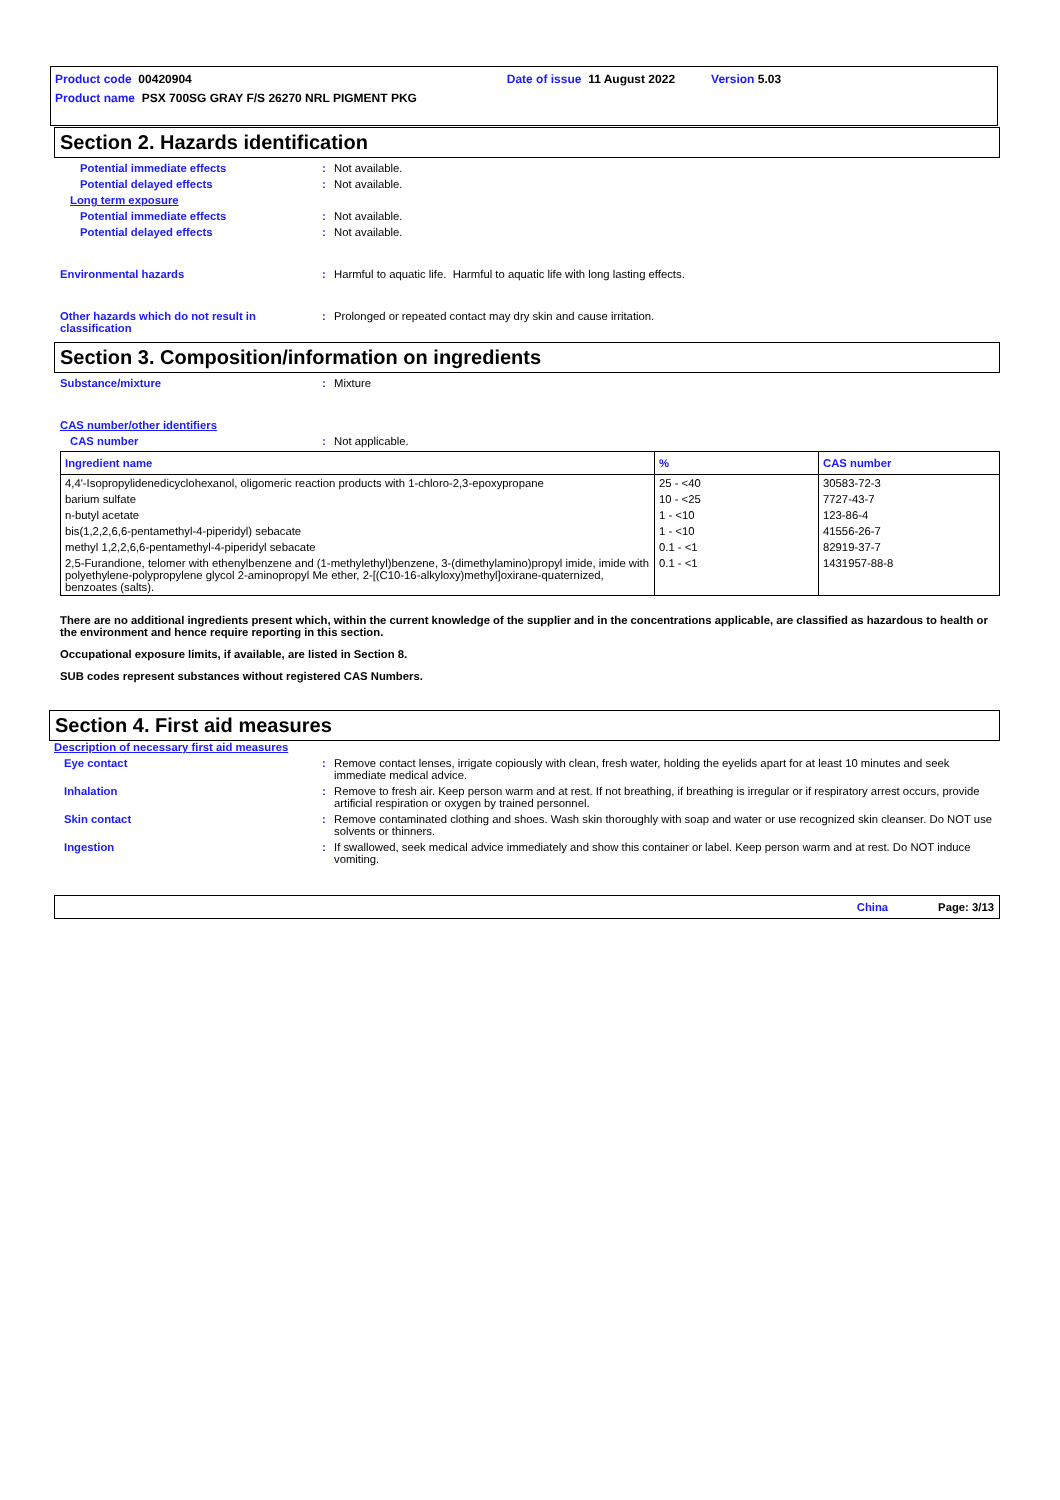Product code 00420904 Date of issue 11 August 2022 Version 5.03
Product name PSX 700SG GRAY F/S 26270 NRL PIGMENT PKG
Section 2. Hazards identification
Potential immediate effects : Not available.
Potential delayed effects : Not available.
Long term exposure
Potential immediate effects : Not available.
Potential delayed effects : Not available.
Environmental hazards : Harmful to aquatic life. Harmful to aquatic life with long lasting effects.
Other hazards which do not result in classification
: Prolonged or repeated contact may dry skin and cause irritation.
Section 3. Composition/information on ingredients
Substance/mixture : Mixture
CAS number/other identifiers
CAS number : Not applicable.
| Ingredient name | % | CAS number |
| --- | --- | --- |
| 4,4'-Isopropylidenedicyclohexanol, oligomeric reaction products with 1-chloro-2,3-epoxypropane | 25 - <40 | 30583-72-3 |
| barium sulfate | 10 - <25 | 7727-43-7 |
| n-butyl acetate | 1 - <10 | 123-86-4 |
| bis(1,2,2,6,6-pentamethyl-4-piperidyl) sebacate | 1 - <10 | 41556-26-7 |
| methyl 1,2,2,6,6-pentamethyl-4-piperidyl sebacate | 0.1 - <1 | 82919-37-7 |
| 2,5-Furandione, telomer with ethenylbenzene and (1-methylethyl)benzene, 3-(dimethylamino)propyl imide, imide with polyethylene-polypropylene glycol 2-aminopropyl Me ether, 2-[(C10-16-alkyloxy)methyl]oxirane-quaternized, benzoates (salts). | 0.1 - <1 | 1431957-88-8 |
There are no additional ingredients present which, within the current knowledge of the supplier and in the concentrations applicable, are classified as hazardous to health or the environment and hence require reporting in this section.
Occupational exposure limits, if available, are listed in Section 8.
SUB codes represent substances without registered CAS Numbers.
Section 4. First aid measures
Description of necessary first aid measures
Eye contact : Remove contact lenses, irrigate copiously with clean, fresh water, holding the eyelids apart for at least 10 minutes and seek immediate medical advice.
Inhalation : Remove to fresh air. Keep person warm and at rest. If not breathing, if breathing is irregular or if respiratory arrest occurs, provide artificial respiration or oxygen by trained personnel.
Skin contact : Remove contaminated clothing and shoes. Wash skin thoroughly with soap and water or use recognized skin cleanser. Do NOT use solvents or thinners.
Ingestion : If swallowed, seek medical advice immediately and show this container or label. Keep person warm and at rest. Do NOT induce vomiting.
China Page: 3/13